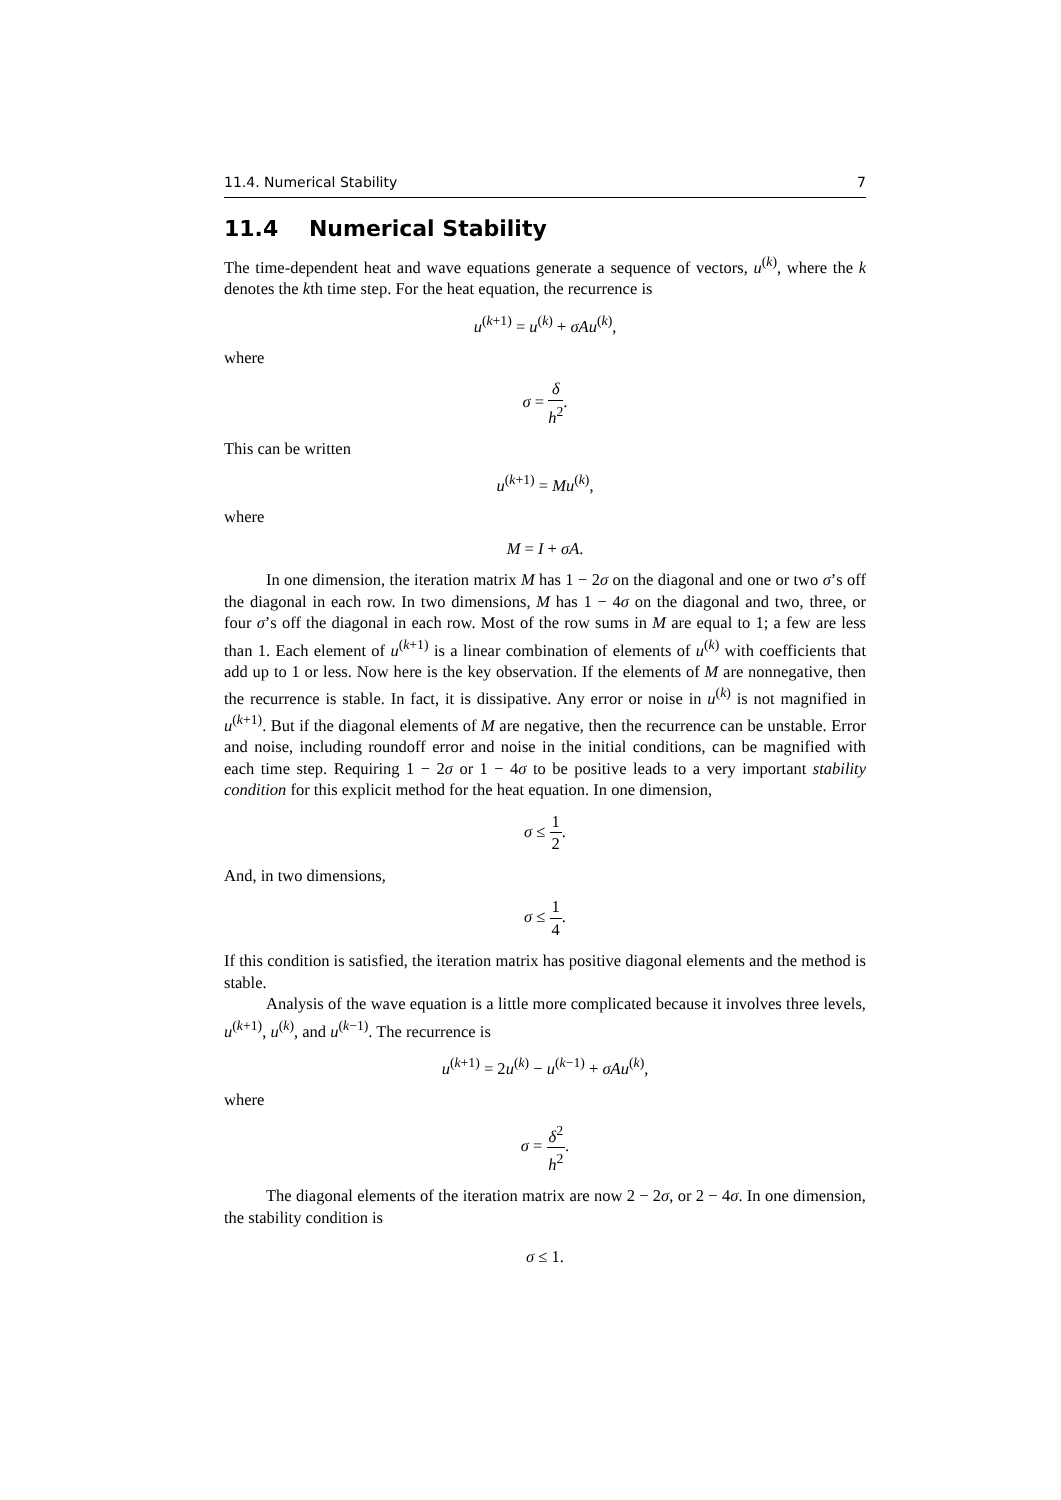11.4. Numerical Stability 7
11.4 Numerical Stability
The time-dependent heat and wave equations generate a sequence of vectors, u<sup>(k)</sup>, where the k denotes the kth time step. For the heat equation, the recurrence is
u<sup>(k+1)</sup> = u<sup>(k)</sup> + σAu<sup>(k)</sup>,
where
σ = δ h<sup>2</sup>.
This can be written
u<sup>(k+1)</sup> = Mu<sup>(k)</sup>,
where
M = I + σA.
In one dimension, the iteration matrix M has 1 − 2σ on the diagonal and one or two σ’s off the diagonal in each row. In two dimensions, M has 1 − 4σ on the diagonal and two, three, or four σ’s off the diagonal in each row. Most of the row sums in M are equal to 1; a few are less than 1. Each element of u<sup>(k+1)</sup> is a linear combination of elements of u<sup>(k)</sup> with coefficients that add up to 1 or less. Now here is the key observation. If the elements of M are nonnegative, then the recurrence is stable. In fact, it is dissipative. Any error or noise in u<sup>(k)</sup> is not magnified in u<sup>(k+1)</sup>. But if the diagonal elements of M are negative, then the recurrence can be unstable. Error and noise, including roundoff error and noise in the initial conditions, can be magnified with each time step. Requiring 1 − 2σ or 1 − 4σ to be positive leads to a very important stability condition for this explicit method for the heat equation. In one dimension,
σ ≤ 1 2.
And, in two dimensions,
σ ≤ 1 4.
If this condition is satisfied, the iteration matrix has positive diagonal elements and the method is stable.
Analysis of the wave equation is a little more complicated because it involves three levels, u<sup>(k+1)</sup>, u<sup>(k)</sup>, and u<sup>(k−1)</sup>. The recurrence is
u<sup>(k+1)</sup> = 2u<sup>(k)</sup> − u<sup>(k−1)</sup> + σAu<sup>(k)</sup>,
where
σ = δ<sup>2</sup> h<sup>2</sup>.
The diagonal elements of the iteration matrix are now 2 − 2σ, or 2 − 4σ. In one dimension, the stability condition is
σ ≤ 1.